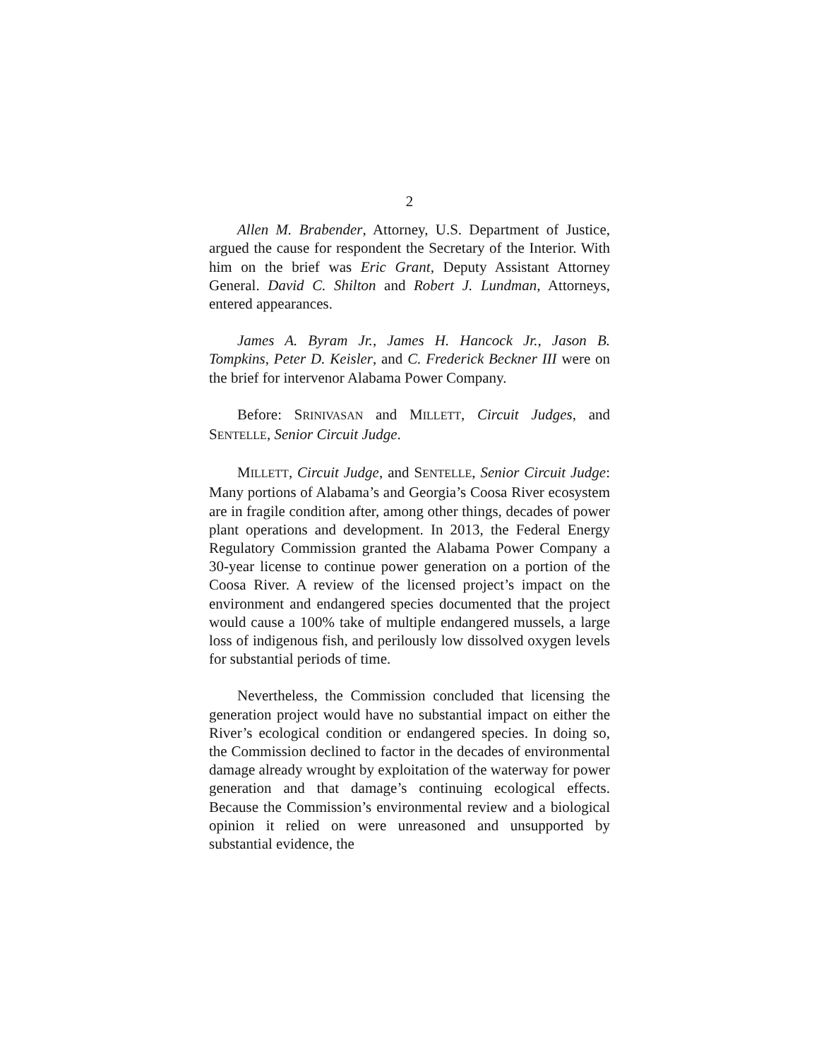2
Allen M. Brabender, Attorney, U.S. Department of Justice, argued the cause for respondent the Secretary of the Interior. With him on the brief was Eric Grant, Deputy Assistant Attorney General. David C. Shilton and Robert J. Lundman, Attorneys, entered appearances.
James A. Byram Jr., James H. Hancock Jr., Jason B. Tompkins, Peter D. Keisler, and C. Frederick Beckner III were on the brief for intervenor Alabama Power Company.
Before: SRINIVASAN and MILLETT, Circuit Judges, and SENTELLE, Senior Circuit Judge.
MILLETT, Circuit Judge, and SENTELLE, Senior Circuit Judge: Many portions of Alabama’s and Georgia’s Coosa River ecosystem are in fragile condition after, among other things, decades of power plant operations and development. In 2013, the Federal Energy Regulatory Commission granted the Alabama Power Company a 30-year license to continue power generation on a portion of the Coosa River. A review of the licensed project’s impact on the environment and endangered species documented that the project would cause a 100% take of multiple endangered mussels, a large loss of indigenous fish, and perilously low dissolved oxygen levels for substantial periods of time.
Nevertheless, the Commission concluded that licensing the generation project would have no substantial impact on either the River’s ecological condition or endangered species. In doing so, the Commission declined to factor in the decades of environmental damage already wrought by exploitation of the waterway for power generation and that damage’s continuing ecological effects. Because the Commission’s environmental review and a biological opinion it relied on were unreasoned and unsupported by substantial evidence, the